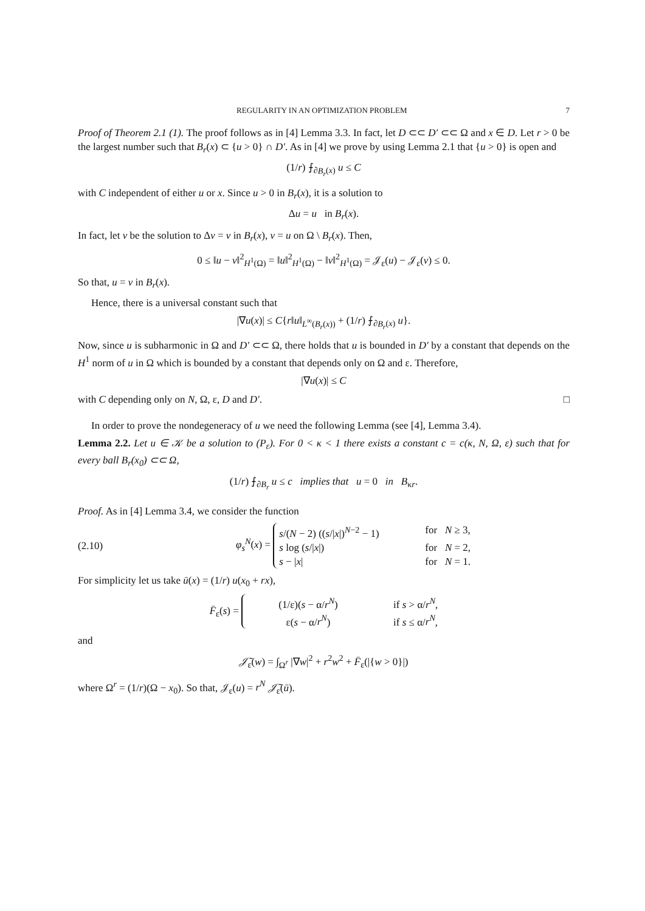REGULARITY IN AN OPTIMIZATION PROBLEM 7
Proof of Theorem 2.1 (1). The proof follows as in [4] Lemma 3.3. In fact, let D ⊂⊂ D′ ⊂⊂ Ω and x ∈ D. Let r > 0 be the largest number such that B<sub>r</sub>(x) ⊂ {u > 0} ∩ D′. As in [4] we prove by using Lemma 2.1 that {u > 0} is open and
(1/r) ⨍<sub>∂B<sub>r</sub>(x)</sub> u ≤ C
with C independent of either u or x. Since u > 0 in B<sub>r</sub>(x), it is a solution to
Δu = u in B<sub>r</sub>(x).
In fact, let v be the solution to Δv = v in B<sub>r</sub>(x), v = u on Ω \ B<sub>r</sub>(x). Then,
0 ≤ ‖u − v‖<sup>2</sup><sub>H<sup>1</sup>(Ω)</sub> = ‖u‖<sup>2</sup><sub>H<sup>1</sup>(Ω)</sub> − ‖v‖<sup>2</sup><sub>H<sup>1</sup>(Ω)</sub> = 𝒥<sub>ε</sub>(u) − 𝒥<sub>ε</sub>(v) ≤ 0.
So that, u = v in B<sub>r</sub>(x).
Hence, there is a universal constant such that
|∇u(x)| ≤ C{r‖u‖<sub>L<sup>∞</sup>(B<sub>r</sub>(x))</sub> + (1/r) ⨍<sub>∂B<sub>r</sub>(x)</sub> u}.
Now, since u is subharmonic in Ω and D′ ⊂⊂ Ω, there holds that u is bounded in D′ by a constant that depends on the H<sup>1</sup> norm of u in Ω which is bounded by a constant that depends only on Ω and ε. Therefore,
|∇u(x)| ≤ C
with C depending only on N, Ω, ε, D and D′. □
In order to prove the nondegeneracy of u we need the following Lemma (see [4], Lemma 3.4).
Lemma 2.2. Let u ∈ 𝒦 be a solution to (P<sub>ε</sub>). For 0 < κ < 1 there exists a constant c = c(κ, N, Ω, ε) such that for every ball B<sub>r</sub>(x<sub>0</sub>) ⊂⊂ Ω,
(1/r) ⨍<sub>∂B<sub>r</sub></sub> u ≤ c implies that u = 0 in B<sub>κr</sub>.
Proof. As in [4] Lemma 3.4, we consider the function
(2.10) φ<sub>s</sub><sup>N</sup>(x) =
s/(N − 2) ((s/|x|)<sup>N−2</sup> − 1) for N ≥ 3,
s log (s/|x|) for N = 2,
s − |x| for N = 1.
For simplicity let us take ū(x) = (1/r) u(x<sub>0</sub> + rx),
F̄<sub>ε</sub>(s) =
(1/ε)(s − α/r<sup>N</sup>) if s > α/r<sup>N</sup>,
ε(s − α/r<sup>N</sup>) if s ≤ α/r<sup>N</sup>,
and
𝒥̄<sub>ε</sub>(w) = ∫<sub>Ω<sup>r</sup></sub> |∇w|<sup>2</sup> + r<sup>2</sup>w<sup>2</sup> + F̄<sub>ε</sub>(|{w > 0}|)
where Ω<sup>r</sup> = (1/r)(Ω − x<sub>0</sub>). So that, 𝒥<sub>ε</sub>(u) = r<sup>N</sup> 𝒥̄<sub>ε</sub>(ū).